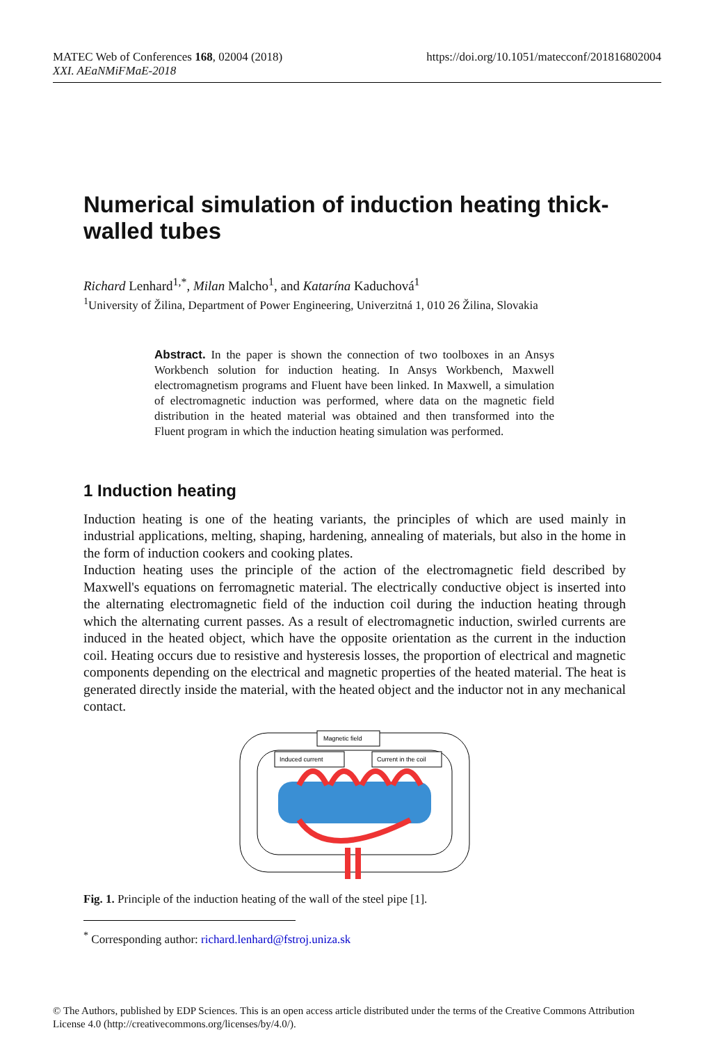https://doi.org/10.1051/matecconf/201816802004 MATEC Web of Conferences 168, 02004 (2018)
XXI. AEaNMiFMaE-2018
Numerical simulation of induction heating thick-walled tubes
Richard Lenhard<sup>1,*</sup>, Milan Malcho<sup>1</sup>, and Katarína Kaduchová<sup>1</sup>
<sup>1</sup> University of Žilina, Department of Power Engineering, Univerzitná 1, 010 26 Žilina, Slovakia
Abstract. In the paper is shown the connection of two toolboxes in an Ansys Workbench solution for induction heating. In Ansys Workbench, Maxwell electromagnetism programs and Fluent have been linked. In Maxwell, a simulation of electromagnetic induction was performed, where data on the magnetic field distribution in the heated material was obtained and then transformed into the Fluent program in which the induction heating simulation was performed.
1 Induction heating
Induction heating is one of the heating variants, the principles of which are used mainly in industrial applications, melting, shaping, hardening, annealing of materials, but also in the home in the form of induction cookers and cooking plates.
Induction heating uses the principle of the action of the electromagnetic field described by Maxwell's equations on ferromagnetic material. The electrically conductive object is inserted into the alternating electromagnetic field of the induction coil during the induction heating through which the alternating current passes. As a result of electromagnetic induction, swirled currents are induced in the heated object, which have the opposite orientation as the current in the induction coil. Heating occurs due to resistive and hysteresis losses, the proportion of electrical and magnetic components depending on the electrical and magnetic properties of the heated material. The heat is generated directly inside the material, with the heated object and the inductor not in any mechanical contact.
Magnetic field
Induced current
Current in the coil
Fig. 1. Principle of the induction heating of the wall of the steel pipe [1].
<sup>*</sup> Corresponding author: richard.lenhard@fstroj.uniza.sk
© The Authors, published by EDP Sciences. This is an open access article distributed under the terms of the Creative Commons Attribution License 4.0 (http://creativecommons.org/licenses/by/4.0/).